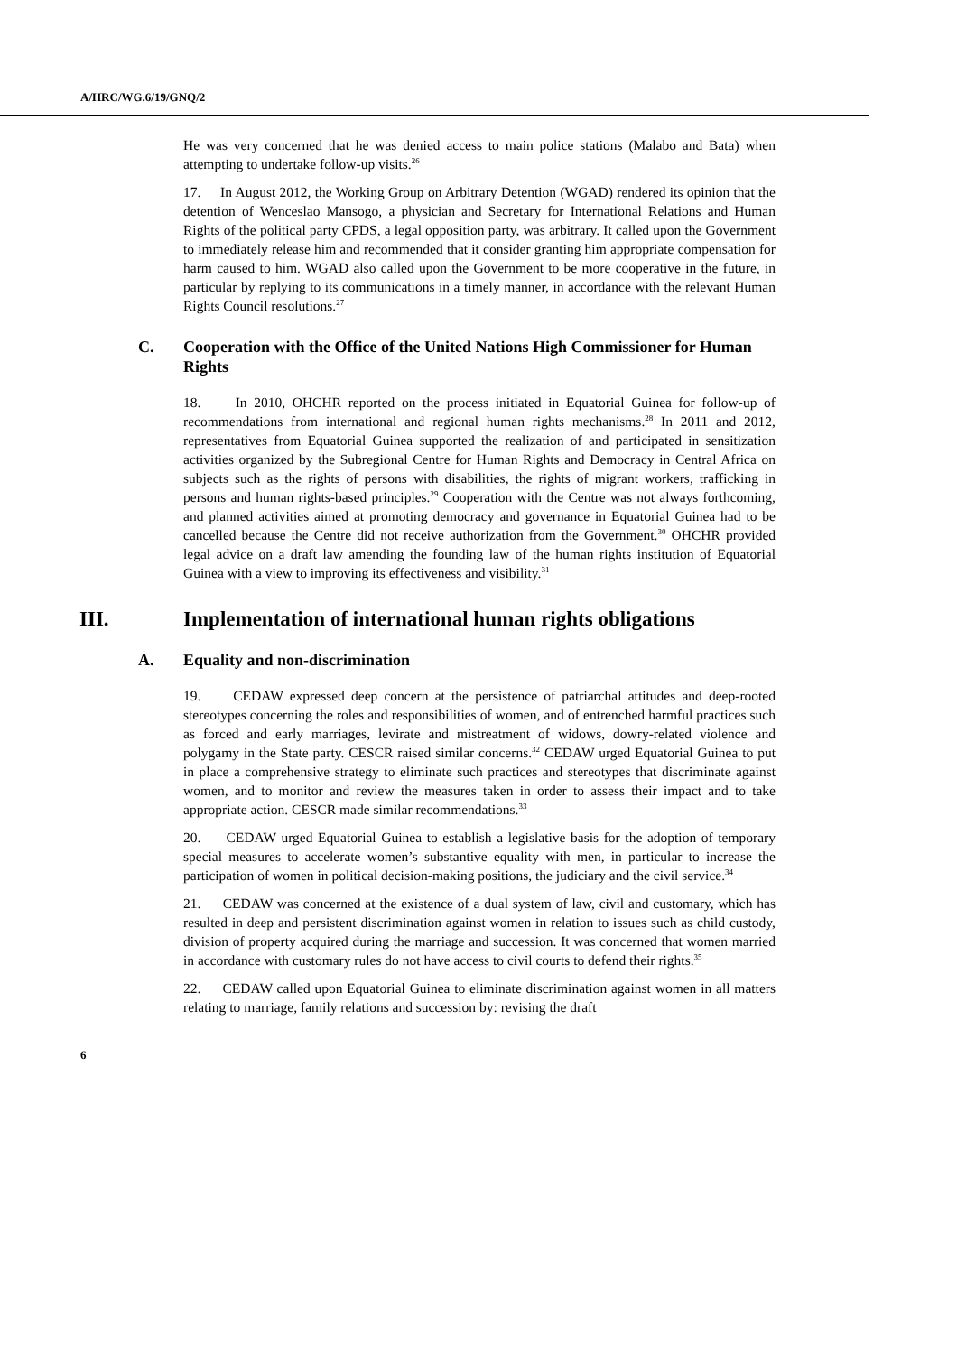A/HRC/WG.6/19/GNQ/2
He was very concerned that he was denied access to main police stations (Malabo and Bata) when attempting to undertake follow-up visits.<sup>26</sup>
17. In August 2012, the Working Group on Arbitrary Detention (WGAD) rendered its opinion that the detention of Wenceslao Mansogo, a physician and Secretary for International Relations and Human Rights of the political party CPDS, a legal opposition party, was arbitrary. It called upon the Government to immediately release him and recommended that it consider granting him appropriate compensation for harm caused to him. WGAD also called upon the Government to be more cooperative in the future, in particular by replying to its communications in a timely manner, in accordance with the relevant Human Rights Council resolutions.<sup>27</sup>
C. Cooperation with the Office of the United Nations High Commissioner for Human Rights
18. In 2010, OHCHR reported on the process initiated in Equatorial Guinea for follow-up of recommendations from international and regional human rights mechanisms.<sup>28</sup> In 2011 and 2012, representatives from Equatorial Guinea supported the realization of and participated in sensitization activities organized by the Subregional Centre for Human Rights and Democracy in Central Africa on subjects such as the rights of persons with disabilities, the rights of migrant workers, trafficking in persons and human rights-based principles.<sup>29</sup> Cooperation with the Centre was not always forthcoming, and planned activities aimed at promoting democracy and governance in Equatorial Guinea had to be cancelled because the Centre did not receive authorization from the Government.<sup>30</sup> OHCHR provided legal advice on a draft law amending the founding law of the human rights institution of Equatorial Guinea with a view to improving its effectiveness and visibility.<sup>31</sup>
III. Implementation of international human rights obligations
A. Equality and non-discrimination
19. CEDAW expressed deep concern at the persistence of patriarchal attitudes and deep-rooted stereotypes concerning the roles and responsibilities of women, and of entrenched harmful practices such as forced and early marriages, levirate and mistreatment of widows, dowry-related violence and polygamy in the State party. CESCR raised similar concerns.<sup>32</sup> CEDAW urged Equatorial Guinea to put in place a comprehensive strategy to eliminate such practices and stereotypes that discriminate against women, and to monitor and review the measures taken in order to assess their impact and to take appropriate action. CESCR made similar recommendations.<sup>33</sup>
20. CEDAW urged Equatorial Guinea to establish a legislative basis for the adoption of temporary special measures to accelerate women’s substantive equality with men, in particular to increase the participation of women in political decision-making positions, the judiciary and the civil service.<sup>34</sup>
21. CEDAW was concerned at the existence of a dual system of law, civil and customary, which has resulted in deep and persistent discrimination against women in relation to issues such as child custody, division of property acquired during the marriage and succession. It was concerned that women married in accordance with customary rules do not have access to civil courts to defend their rights.<sup>35</sup>
22. CEDAW called upon Equatorial Guinea to eliminate discrimination against women in all matters relating to marriage, family relations and succession by: revising the draft
6